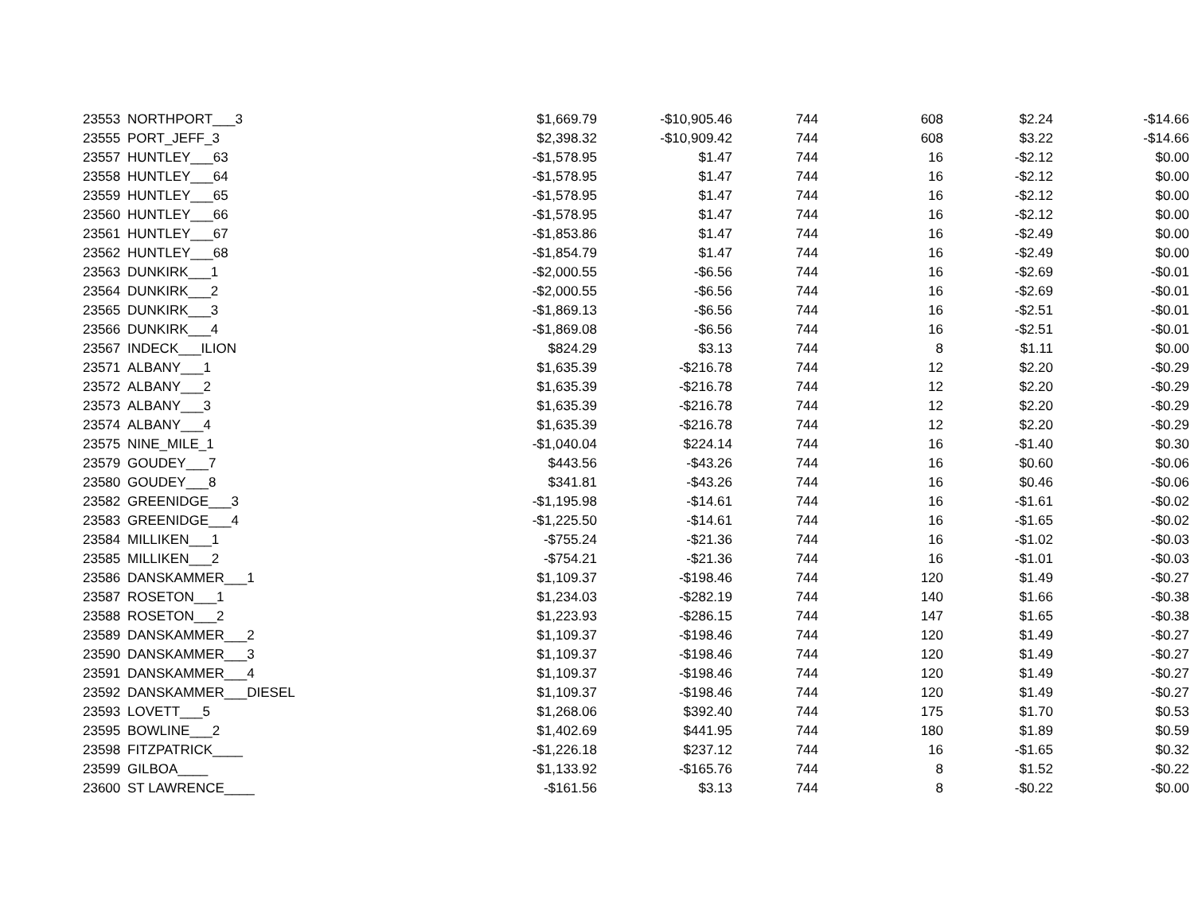| 23553 | NORTHPORT___3 | $1,669.79 | -$10,905.46 | 744 | 608 | $2.24 | -$14.66 |
| 23555 | PORT_JEFF_3 | $2,398.32 | -$10,909.42 | 744 | 608 | $3.22 | -$14.66 |
| 23557 | HUNTLEY___63 | -$1,578.95 | $1.47 | 744 | 16 | -$2.12 | $0.00 |
| 23558 | HUNTLEY___64 | -$1,578.95 | $1.47 | 744 | 16 | -$2.12 | $0.00 |
| 23559 | HUNTLEY___65 | -$1,578.95 | $1.47 | 744 | 16 | -$2.12 | $0.00 |
| 23560 | HUNTLEY___66 | -$1,578.95 | $1.47 | 744 | 16 | -$2.12 | $0.00 |
| 23561 | HUNTLEY___67 | -$1,853.86 | $1.47 | 744 | 16 | -$2.49 | $0.00 |
| 23562 | HUNTLEY___68 | -$1,854.79 | $1.47 | 744 | 16 | -$2.49 | $0.00 |
| 23563 | DUNKIRK___1 | -$2,000.55 | -$6.56 | 744 | 16 | -$2.69 | -$0.01 |
| 23564 | DUNKIRK___2 | -$2,000.55 | -$6.56 | 744 | 16 | -$2.69 | -$0.01 |
| 23565 | DUNKIRK___3 | -$1,869.13 | -$6.56 | 744 | 16 | -$2.51 | -$0.01 |
| 23566 | DUNKIRK___4 | -$1,869.08 | -$6.56 | 744 | 16 | -$2.51 | -$0.01 |
| 23567 | INDECK___ILION | $824.29 | $3.13 | 744 | 8 | $1.11 | $0.00 |
| 23571 | ALBANY___1 | $1,635.39 | -$216.78 | 744 | 12 | $2.20 | -$0.29 |
| 23572 | ALBANY___2 | $1,635.39 | -$216.78 | 744 | 12 | $2.20 | -$0.29 |
| 23573 | ALBANY___3 | $1,635.39 | -$216.78 | 744 | 12 | $2.20 | -$0.29 |
| 23574 | ALBANY___4 | $1,635.39 | -$216.78 | 744 | 12 | $2.20 | -$0.29 |
| 23575 | NINE_MILE_1 | -$1,040.04 | $224.14 | 744 | 16 | -$1.40 | $0.30 |
| 23579 | GOUDEY___7 | $443.56 | -$43.26 | 744 | 16 | $0.60 | -$0.06 |
| 23580 | GOUDEY___8 | $341.81 | -$43.26 | 744 | 16 | $0.46 | -$0.06 |
| 23582 | GREENIDGE___3 | -$1,195.98 | -$14.61 | 744 | 16 | -$1.61 | -$0.02 |
| 23583 | GREENIDGE___4 | -$1,225.50 | -$14.61 | 744 | 16 | -$1.65 | -$0.02 |
| 23584 | MILLIKEN___1 | -$755.24 | -$21.36 | 744 | 16 | -$1.02 | -$0.03 |
| 23585 | MILLIKEN___2 | -$754.21 | -$21.36 | 744 | 16 | -$1.01 | -$0.03 |
| 23586 | DANSKAMMER___1 | $1,109.37 | -$198.46 | 744 | 120 | $1.49 | -$0.27 |
| 23587 | ROSETON___1 | $1,234.03 | -$282.19 | 744 | 140 | $1.66 | -$0.38 |
| 23588 | ROSETON___2 | $1,223.93 | -$286.15 | 744 | 147 | $1.65 | -$0.38 |
| 23589 | DANSKAMMER___2 | $1,109.37 | -$198.46 | 744 | 120 | $1.49 | -$0.27 |
| 23590 | DANSKAMMER___3 | $1,109.37 | -$198.46 | 744 | 120 | $1.49 | -$0.27 |
| 23591 | DANSKAMMER___4 | $1,109.37 | -$198.46 | 744 | 120 | $1.49 | -$0.27 |
| 23592 | DANSKAMMER___DIESEL | $1,109.37 | -$198.46 | 744 | 120 | $1.49 | -$0.27 |
| 23593 | LOVETT___5 | $1,268.06 | $392.40 | 744 | 175 | $1.70 | $0.53 |
| 23595 | BOWLINE___2 | $1,402.69 | $441.95 | 744 | 180 | $1.89 | $0.59 |
| 23598 | FITZPATRICK____ | -$1,226.18 | $237.12 | 744 | 16 | -$1.65 | $0.32 |
| 23599 | GILBOA____ | $1,133.92 | -$165.76 | 744 | 8 | $1.52 | -$0.22 |
| 23600 | ST LAWRENCE____ | -$161.56 | $3.13 | 744 | 8 | -$0.22 | $0.00 |